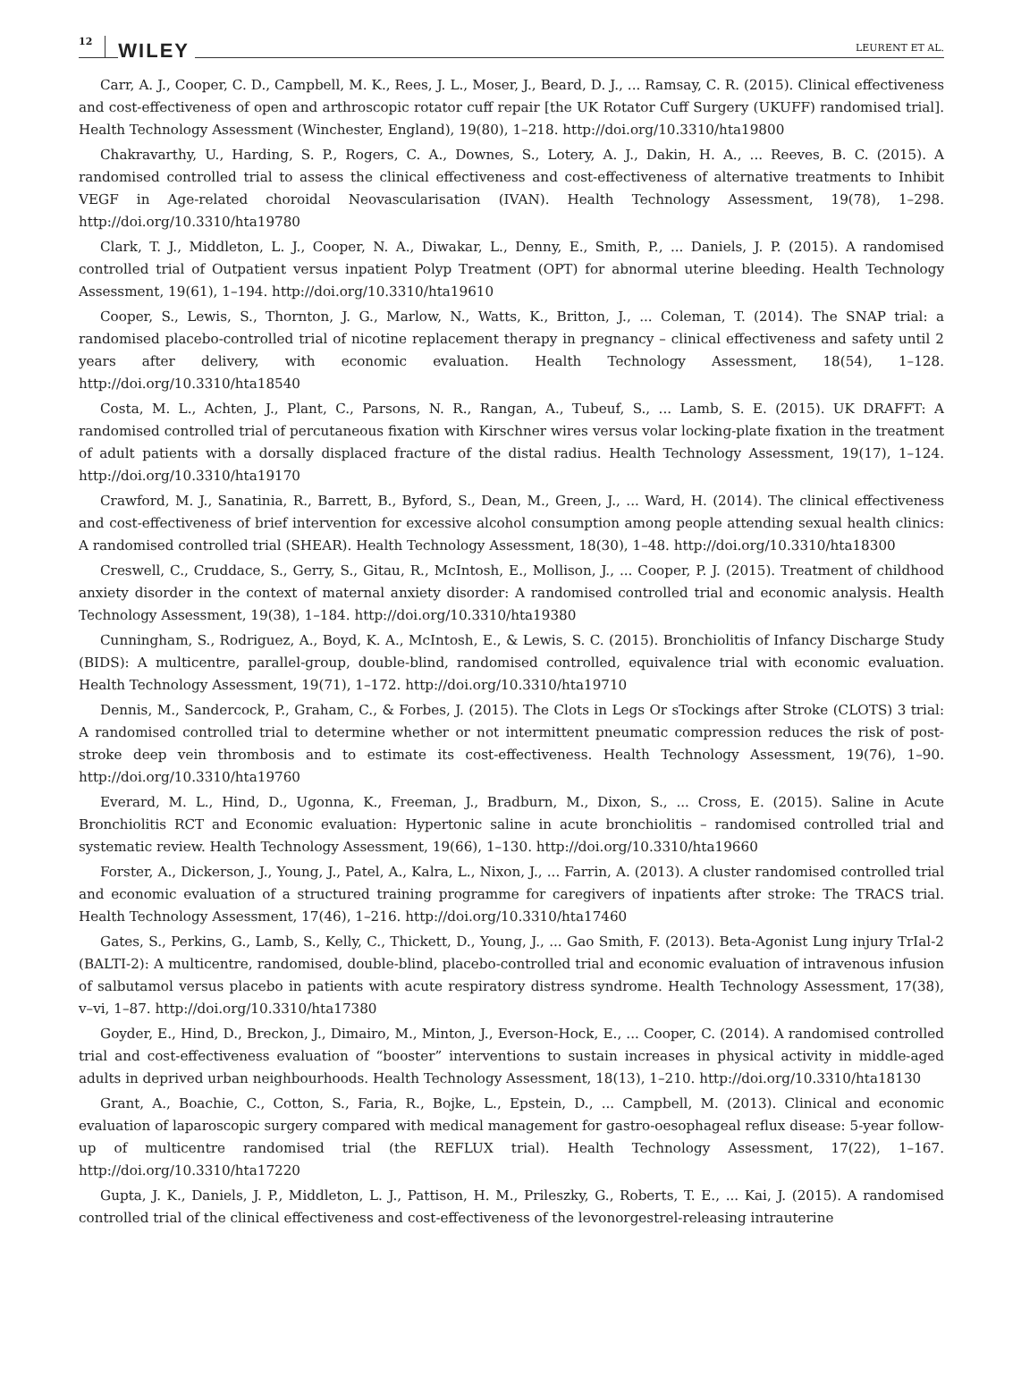12 WILEY LEURENT ET AL.
Carr, A. J., Cooper, C. D., Campbell, M. K., Rees, J. L., Moser, J., Beard, D. J., ... Ramsay, C. R. (2015). Clinical effectiveness and cost-effectiveness of open and arthroscopic rotator cuff repair [the UK Rotator Cuff Surgery (UKUFF) randomised trial]. Health Technology Assessment (Winchester, England), 19(80), 1–218. http://doi.org/10.3310/hta19800
Chakravarthy, U., Harding, S. P., Rogers, C. A., Downes, S., Lotery, A. J., Dakin, H. A., ... Reeves, B. C. (2015). A randomised controlled trial to assess the clinical effectiveness and cost-effectiveness of alternative treatments to Inhibit VEGF in Age-related choroidal Neovascularisation (IVAN). Health Technology Assessment, 19(78), 1–298. http://doi.org/10.3310/hta19780
Clark, T. J., Middleton, L. J., Cooper, N. A., Diwakar, L., Denny, E., Smith, P., ... Daniels, J. P. (2015). A randomised controlled trial of Outpatient versus inpatient Polyp Treatment (OPT) for abnormal uterine bleeding. Health Technology Assessment, 19(61), 1–194. http://doi.org/10.3310/hta19610
Cooper, S., Lewis, S., Thornton, J. G., Marlow, N., Watts, K., Britton, J., ... Coleman, T. (2014). The SNAP trial: a randomised placebo-controlled trial of nicotine replacement therapy in pregnancy – clinical effectiveness and safety until 2 years after delivery, with economic evaluation. Health Technology Assessment, 18(54), 1–128. http://doi.org/10.3310/hta18540
Costa, M. L., Achten, J., Plant, C., Parsons, N. R., Rangan, A., Tubeuf, S., ... Lamb, S. E. (2015). UK DRAFFT: A randomised controlled trial of percutaneous fixation with Kirschner wires versus volar locking-plate fixation in the treatment of adult patients with a dorsally displaced fracture of the distal radius. Health Technology Assessment, 19(17), 1–124. http://doi.org/10.3310/hta19170
Crawford, M. J., Sanatinia, R., Barrett, B., Byford, S., Dean, M., Green, J., ... Ward, H. (2014). The clinical effectiveness and cost-effectiveness of brief intervention for excessive alcohol consumption among people attending sexual health clinics: A randomised controlled trial (SHEAR). Health Technology Assessment, 18(30), 1–48. http://doi.org/10.3310/hta18300
Creswell, C., Cruddace, S., Gerry, S., Gitau, R., McIntosh, E., Mollison, J., ... Cooper, P. J. (2015). Treatment of childhood anxiety disorder in the context of maternal anxiety disorder: A randomised controlled trial and economic analysis. Health Technology Assessment, 19(38), 1–184. http://doi.org/10.3310/hta19380
Cunningham, S., Rodriguez, A., Boyd, K. A., McIntosh, E., & Lewis, S. C. (2015). Bronchiolitis of Infancy Discharge Study (BIDS): A multicentre, parallel-group, double-blind, randomised controlled, equivalence trial with economic evaluation. Health Technology Assessment, 19(71), 1–172. http://doi.org/10.3310/hta19710
Dennis, M., Sandercock, P., Graham, C., & Forbes, J. (2015). The Clots in Legs Or sTockings after Stroke (CLOTS) 3 trial: A randomised controlled trial to determine whether or not intermittent pneumatic compression reduces the risk of post-stroke deep vein thrombosis and to estimate its cost-effectiveness. Health Technology Assessment, 19(76), 1–90. http://doi.org/10.3310/hta19760
Everard, M. L., Hind, D., Ugonna, K., Freeman, J., Bradburn, M., Dixon, S., ... Cross, E. (2015). Saline in Acute Bronchiolitis RCT and Economic evaluation: Hypertonic saline in acute bronchiolitis – randomised controlled trial and systematic review. Health Technology Assessment, 19(66), 1–130. http://doi.org/10.3310/hta19660
Forster, A., Dickerson, J., Young, J., Patel, A., Kalra, L., Nixon, J., ... Farrin, A. (2013). A cluster randomised controlled trial and economic evaluation of a structured training programme for caregivers of inpatients after stroke: The TRACS trial. Health Technology Assessment, 17(46), 1–216. http://doi.org/10.3310/hta17460
Gates, S., Perkins, G., Lamb, S., Kelly, C., Thickett, D., Young, J., ... Gao Smith, F. (2013). Beta-Agonist Lung injury TrIal-2 (BALTI-2): A multicentre, randomised, double-blind, placebo-controlled trial and economic evaluation of intravenous infusion of salbutamol versus placebo in patients with acute respiratory distress syndrome. Health Technology Assessment, 17(38), v–vi, 1–87. http://doi.org/10.3310/hta17380
Goyder, E., Hind, D., Breckon, J., Dimairo, M., Minton, J., Everson-Hock, E., ... Cooper, C. (2014). A randomised controlled trial and cost-effectiveness evaluation of “booster” interventions to sustain increases in physical activity in middle-aged adults in deprived urban neighbourhoods. Health Technology Assessment, 18(13), 1–210. http://doi.org/10.3310/hta18130
Grant, A., Boachie, C., Cotton, S., Faria, R., Bojke, L., Epstein, D., ... Campbell, M. (2013). Clinical and economic evaluation of laparoscopic surgery compared with medical management for gastro-oesophageal reflux disease: 5-year follow-up of multicentre randomised trial (the REFLUX trial). Health Technology Assessment, 17(22), 1–167. http://doi.org/10.3310/hta17220
Gupta, J. K., Daniels, J. P., Middleton, L. J., Pattison, H. M., Prileszky, G., Roberts, T. E., ... Kai, J. (2015). A randomised controlled trial of the clinical effectiveness and cost-effectiveness of the levonorgestrel-releasing intrauterine